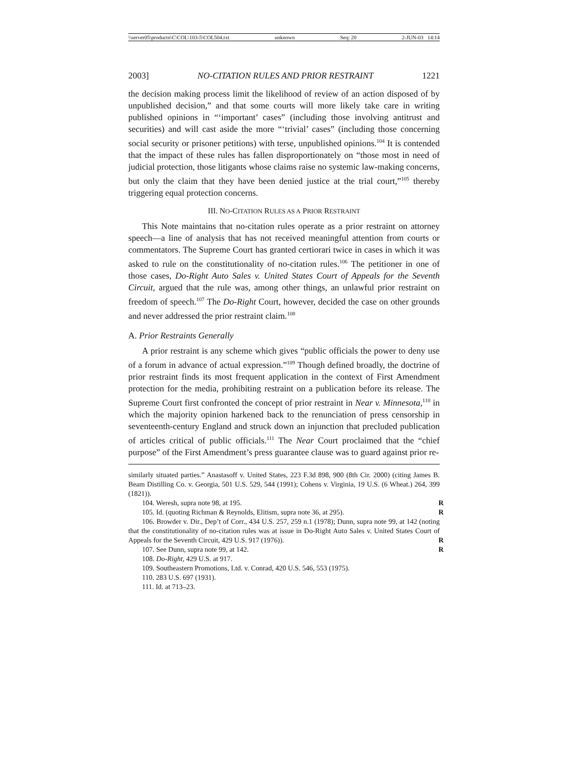\\server05\productn\C\COL\103-5\COL504.txt unknown Seq: 20 2-JUN-03 14:14
2003] NO-CITATION RULES AND PRIOR RESTRAINT 1221
the decision making process limit the likelihood of review of an action disposed of by unpublished decision,” and that some courts will more likely take care in writing published opinions in “‘important’ cases” (including those involving antitrust and securities) and will cast aside the more “‘trivial’ cases” (including those concerning social security or prisoner petitions) with terse, unpublished opinions.<sup>104</sup> It is contended that the impact of these rules has fallen disproportionately on “those most in need of judicial protection, those litigants whose claims raise no systemic law-making concerns, but only the claim that they have been denied justice at the trial court,”<sup>105</sup> thereby triggering equal protection concerns.
III. NO-CITATION RULES AS A PRIOR RESTRAINT
This Note maintains that no-citation rules operate as a prior restraint on attorney speech—a line of analysis that has not received meaningful attention from courts or commentators. The Supreme Court has granted certiorari twice in cases in which it was asked to rule on the constitutionality of no-citation rules.<sup>106</sup> The petitioner in one of those cases, Do-Right Auto Sales v. United States Court of Appeals for the Seventh Circuit, argued that the rule was, among other things, an unlawful prior restraint on freedom of speech.<sup>107</sup> The Do-Right Court, however, decided the case on other grounds and never addressed the prior restraint claim.<sup>108</sup>
A. Prior Restraints Generally
A prior restraint is any scheme which gives “public officials the power to deny use of a forum in advance of actual expression.”<sup>109</sup> Though defined broadly, the doctrine of prior restraint finds its most frequent application in the context of First Amendment protection for the media, prohibiting restraint on a publication before its release. The Supreme Court first confronted the concept of prior restraint in Near v. Minnesota,<sup>110</sup> in which the majority opinion harkened back to the renunciation of press censorship in seventeenth-century England and struck down an injunction that precluded publication of articles critical of public officials.<sup>111</sup> The Near Court proclaimed that the “chief purpose” of the First Amendment’s press guarantee clause was to guard against prior re-
similarly situated parties.” Anastasoff v. United States, 223 F.3d 898, 900 (8th Cir. 2000) (citing James B. Beam Distilling Co. v. Georgia, 501 U.S. 529, 544 (1991); Cohens v. Virginia, 19 U.S. (6 Wheat.) 264, 399 (1821)).
104. Weresh, supra note 98, at 195. R
105. Id. (quoting Richman & Reynolds, Elitism, supra note 36, at 295). R
106. Browder v. Dir., Dep’t of Corr., 434 U.S. 257, 259 n.1 (1978); Dunn, supra note 99, at 142 (noting that the constitutionality of no-citation rules was at issue in Do-Right Auto Sales v. United States Court of Appeals for the Seventh Circuit, 429 U.S. 917 (1976)). R
107. See Dunn, supra note 99, at 142. R
108. Do-Right, 429 U.S. at 917.
109. Southeastern Promotions, Ltd. v. Conrad, 420 U.S. 546, 553 (1975).
110. 283 U.S. 697 (1931).
111. Id. at 713–23.